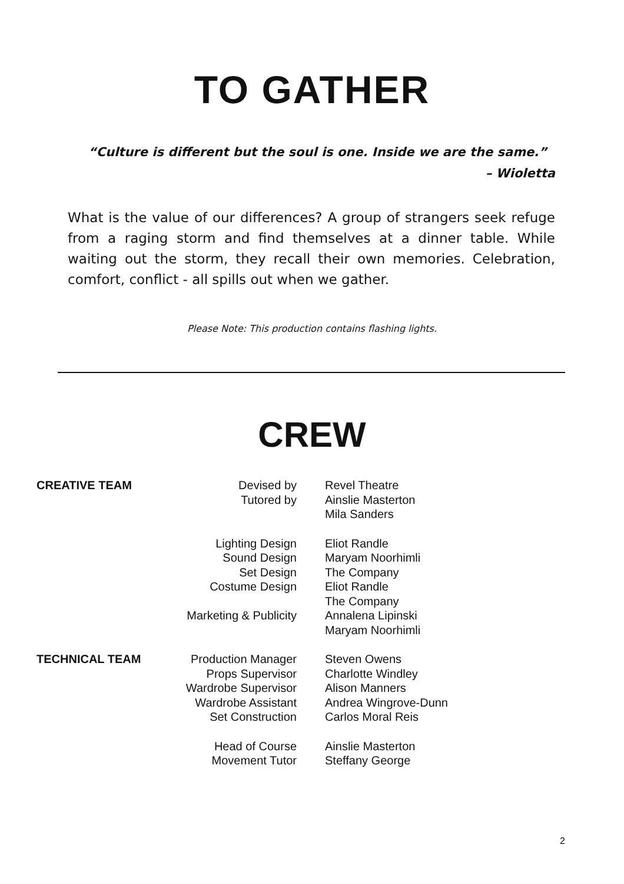TO GATHER
“Culture is different but the soul is one. Inside we are the same.”
– Wioletta
What is the value of our differences? A group of strangers seek refuge from a raging storm and find themselves at a dinner table. While waiting out the storm, they recall their own memories. Celebration, comfort, conflict - all spills out when we gather.
Please Note: This production contains flashing lights.
CREW
| CREATIVE TEAM | Devised by Tutored by | Revel Theatre Ainslie Masterton Mila Sanders |
| | Lighting Design Sound Design Set Design Costume Design Marketing & Publicity | Eliot Randle Maryam Noorhimli The Company Eliot Randle The Company Annalena Lipinski Maryam Noorhimli |
| TECHNICAL TEAM | Production Manager Props Supervisor Wardrobe Supervisor Wardrobe Assistant Set Construction | Steven Owens Charlotte Windley Alison Manners Andrea Wingrove-Dunn Carlos Moral Reis |
| | Head of Course Movement Tutor | Ainslie Masterton Steffany George |
2